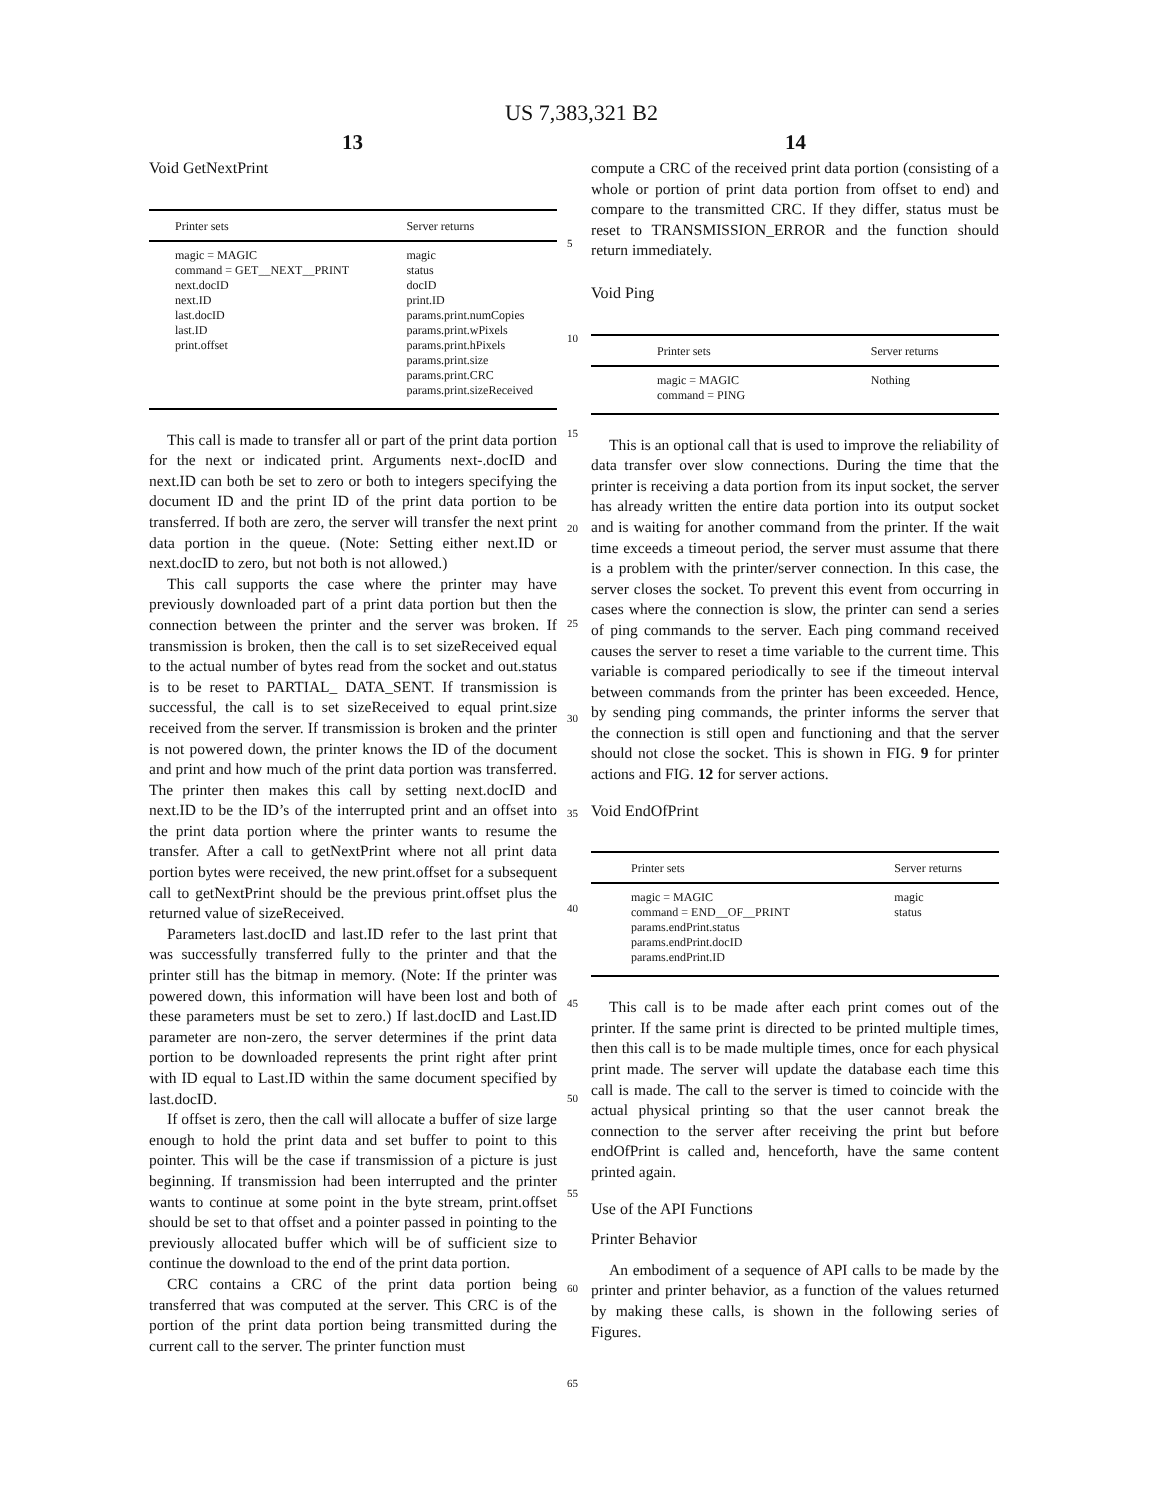US 7,383,321 B2
13 14
Void GetNextPrint
| Printer sets | Server returns |
| --- | --- |
| magic = MAGIC command = GET__NEXT__PRINT next.docID next.ID last.docID last.ID print.offset | magic status docID print.ID params.print.numCopies params.print.wPixels params.print.hPixels params.print.size params.print.CRC params.print.sizeReceived |
This call is made to transfer all or part of the print data portion for the next or indicated print. Arguments next-.docID and next.ID can both be set to zero or both to integers specifying the document ID and the print ID of the print data portion to be transferred. If both are zero, the server will transfer the next print data portion in the queue. (Note: Setting either next.ID or next.docID to zero, but not both is not allowed.)
This call supports the case where the printer may have previously downloaded part of a print data portion but then the connection between the printer and the server was broken. If transmission is broken, then the call is to set sizeReceived equal to the actual number of bytes read from the socket and out.status is to be reset to PARTIAL_ DATA_SENT. If transmission is successful, the call is to set sizeReceived to equal print.size received from the server. If transmission is broken and the printer is not powered down, the printer knows the ID of the document and print and how much of the print data portion was transferred. The printer then makes this call by setting next.docID and next.ID to be the ID’s of the interrupted print and an offset into the print data portion where the printer wants to resume the transfer. After a call to getNextPrint where not all print data portion bytes were received, the new print.offset for a subsequent call to getNextPrint should be the previous print.offset plus the returned value of sizeReceived.
Parameters last.docID and last.ID refer to the last print that was successfully transferred fully to the printer and that the printer still has the bitmap in memory. (Note: If the printer was powered down, this information will have been lost and both of these parameters must be set to zero.) If last.docID and Last.ID parameter are non-zero, the server determines if the print data portion to be downloaded represents the print right after print with ID equal to Last.ID within the same document specified by last.docID.
If offset is zero, then the call will allocate a buffer of size large enough to hold the print data and set buffer to point to this pointer. This will be the case if transmission of a picture is just beginning. If transmission had been interrupted and the printer wants to continue at some point in the byte stream, print.offset should be set to that offset and a pointer passed in pointing to the previously allocated buffer which will be of sufficient size to continue the download to the end of the print data portion.
CRC contains a CRC of the print data portion being transferred that was computed at the server. This CRC is of the portion of the print data portion being transmitted during the current call to the server. The printer function must
compute a CRC of the received print data portion (consisting of a whole or portion of print data portion from offset to end) and compare to the transmitted CRC. If they differ, status must be reset to TRANSMISSION_ERROR and the function should return immediately.
Void Ping
| Printer sets | Server returns |
| --- | --- |
| magic = MAGIC command = PING | Nothing |
This is an optional call that is used to improve the reliability of data transfer over slow connections. During the time that the printer is receiving a data portion from its input socket, the server has already written the entire data portion into its output socket and is waiting for another command from the printer. If the wait time exceeds a timeout period, the server must assume that there is a problem with the printer/server connection. In this case, the server closes the socket. To prevent this event from occurring in cases where the connection is slow, the printer can send a series of ping commands to the server. Each ping command received causes the server to reset a time variable to the current time. This variable is compared periodically to see if the timeout interval between commands from the printer has been exceeded. Hence, by sending ping commands, the printer informs the server that the connection is still open and functioning and that the server should not close the socket. This is shown in FIG. 9 for printer actions and FIG. 12 for server actions.
Void EndOfPrint
| Printer sets | Server returns |
| --- | --- |
| magic = MAGIC command = END__OF__PRINT params.endPrint.status params.endPrint.docID params.endPrint.ID | magic status |
This call is to be made after each print comes out of the printer. If the same print is directed to be printed multiple times, then this call is to be made multiple times, once for each physical print made. The server will update the database each time this call is made. The call to the server is timed to coincide with the actual physical printing so that the user cannot break the connection to the server after receiving the print but before endOfPrint is called and, henceforth, have the same content printed again.
Use of the API Functions
Printer Behavior
An embodiment of a sequence of API calls to be made by the printer and printer behavior, as a function of the values returned by making these calls, is shown in the following series of Figures.
5
10
15
20
25
30
35
40
45
50
55
60
65